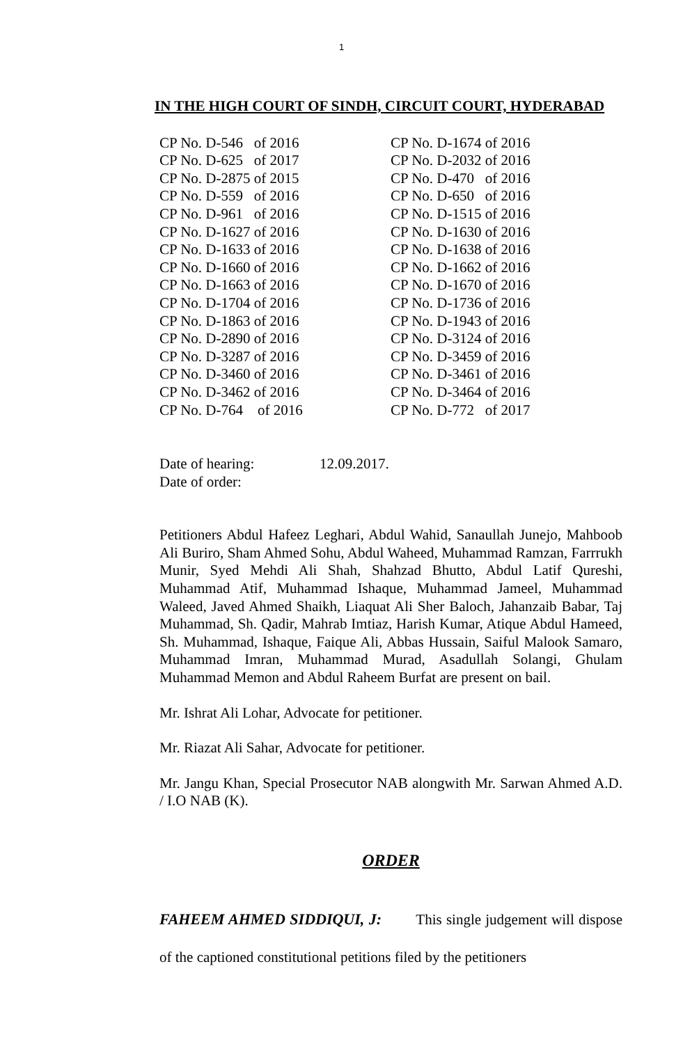1
IN THE HIGH COURT OF SINDH, CIRCUIT COURT, HYDERABAD
| CP No. D-546 of 2016 | CP No. D-1674 of 2016 |
| CP No. D-625 of 2017 | CP No. D-2032 of 2016 |
| CP No. D-2875 of 2015 | CP No. D-470 of 2016 |
| CP No. D-559 of 2016 | CP No. D-650 of 2016 |
| CP No. D-961 of 2016 | CP No. D-1515 of 2016 |
| CP No. D-1627 of 2016 | CP No. D-1630 of 2016 |
| CP No. D-1633 of 2016 | CP No. D-1638 of 2016 |
| CP No. D-1660 of 2016 | CP No. D-1662 of 2016 |
| CP No. D-1663 of 2016 | CP No. D-1670 of 2016 |
| CP No. D-1704 of 2016 | CP No. D-1736 of 2016 |
| CP No. D-1863 of 2016 | CP No. D-1943 of 2016 |
| CP No. D-2890 of 2016 | CP No. D-3124 of 2016 |
| CP No. D-3287 of 2016 | CP No. D-3459 of 2016 |
| CP No. D-3460 of 2016 | CP No. D-3461 of 2016 |
| CP No. D-3462 of 2016 | CP No. D-3464 of 2016 |
| CP No. D-764 of 2016 | CP No. D-772 of 2017 |
| Date of hearing: | 12.09.2017. |
| Date of order: | |
Petitioners Abdul Hafeez Leghari, Abdul Wahid, Sanaullah Junejo, Mahboob Ali Buriro, Sham Ahmed Sohu, Abdul Waheed, Muhammad Ramzan, Farrrukh Munir, Syed Mehdi Ali Shah, Shahzad Bhutto, Abdul Latif Qureshi, Muhammad Atif, Muhammad Ishaque, Muhammad Jameel, Muhammad Waleed, Javed Ahmed Shaikh, Liaquat Ali Sher Baloch, Jahanzaib Babar, Taj Muhammad, Sh. Qadir, Mahrab Imtiaz, Harish Kumar, Atique Abdul Hameed, Sh. Muhammad, Ishaque, Faique Ali, Abbas Hussain, Saiful Malook Samaro, Muhammad Imran, Muhammad Murad, Asadullah Solangi, Ghulam Muhammad Memon and Abdul Raheem Burfat are present on bail.
Mr. Ishrat Ali Lohar, Advocate for petitioner.
Mr. Riazat Ali Sahar, Advocate for petitioner.
Mr. Jangu Khan, Special Prosecutor NAB alongwith Mr. Sarwan Ahmed A.D. / I.O NAB (K).
ORDER
FAHEEM AHMED SIDDIQUI, J: This single judgement will dispose of the captioned constitutional petitions filed by the petitioners